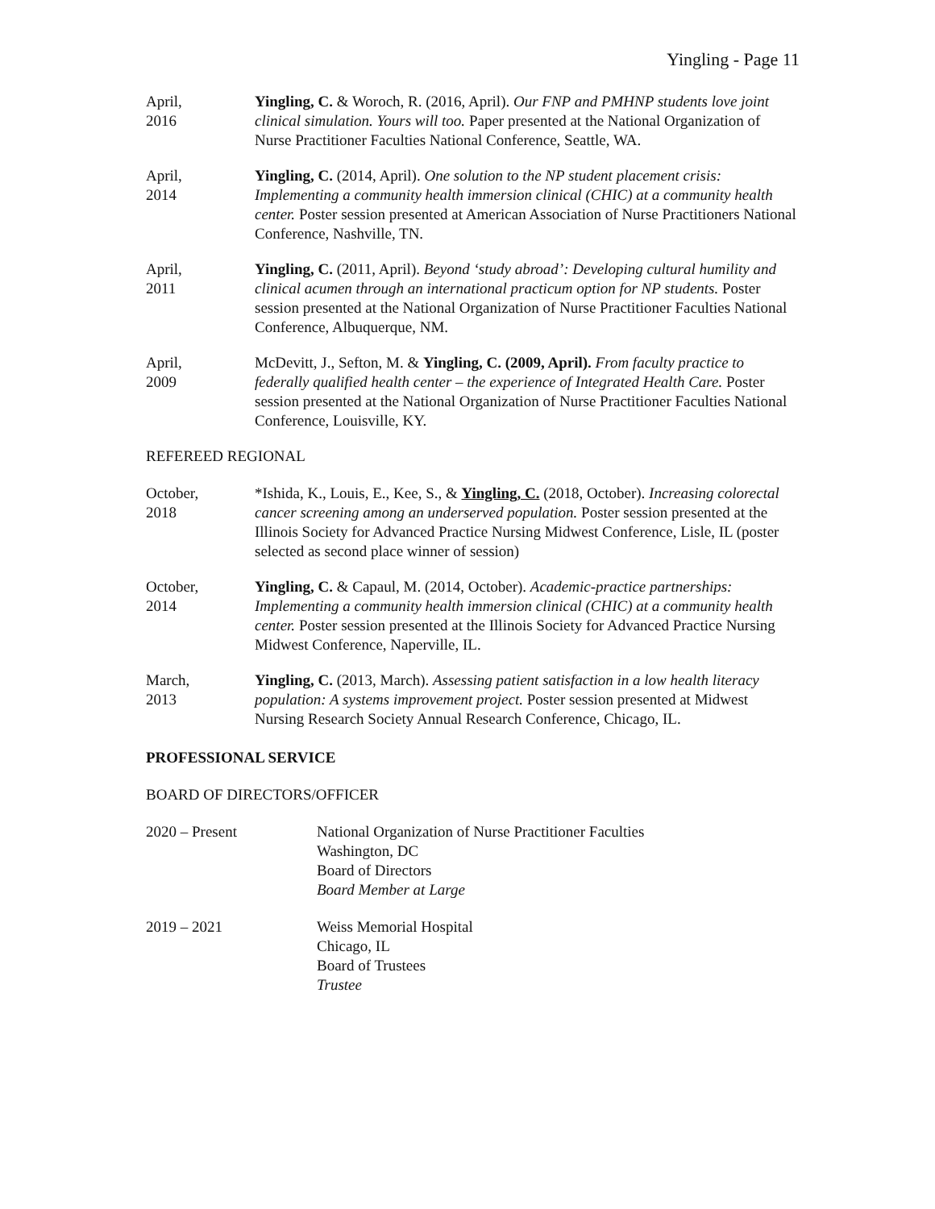Yingling - Page 11
April,
2016
Yingling, C. & Woroch, R. (2016, April). Our FNP and PMHNP students love joint clinical simulation. Yours will too. Paper presented at the National Organization of Nurse Practitioner Faculties National Conference, Seattle, WA.
April,
2014
Yingling, C. (2014, April). One solution to the NP student placement crisis: Implementing a community health immersion clinical (CHIC) at a community health center. Poster session presented at American Association of Nurse Practitioners National Conference, Nashville, TN.
April,
2011
Yingling, C. (2011, April). Beyond ‘study abroad’: Developing cultural humility and clinical acumen through an international practicum option for NP students. Poster session presented at the National Organization of Nurse Practitioner Faculties National Conference, Albuquerque, NM.
April,
2009
McDevitt, J., Sefton, M. & Yingling, C. (2009, April). From faculty practice to federally qualified health center – the experience of Integrated Health Care. Poster session presented at the National Organization of Nurse Practitioner Faculties National Conference, Louisville, KY.
REFEREED REGIONAL
October,
2018
*Ishida, K., Louis, E., Kee, S., & Yingling, C. (2018, October). Increasing colorectal cancer screening among an underserved population. Poster session presented at the Illinois Society for Advanced Practice Nursing Midwest Conference, Lisle, IL (poster selected as second place winner of session)
October,
2014
Yingling, C. & Capaul, M. (2014, October). Academic-practice partnerships: Implementing a community health immersion clinical (CHIC) at a community health center. Poster session presented at the Illinois Society for Advanced Practice Nursing Midwest Conference, Naperville, IL.
March,
2013
Yingling, C. (2013, March). Assessing patient satisfaction in a low health literacy population: A systems improvement project. Poster session presented at Midwest Nursing Research Society Annual Research Conference, Chicago, IL.
PROFESSIONAL SERVICE
BOARD OF DIRECTORS/OFFICER
2020 – Present National Organization of Nurse Practitioner Faculties
Washington, DC
Board of Directors
Board Member at Large
2019 – 2021 Weiss Memorial Hospital
Chicago, IL
Board of Trustees
Trustee